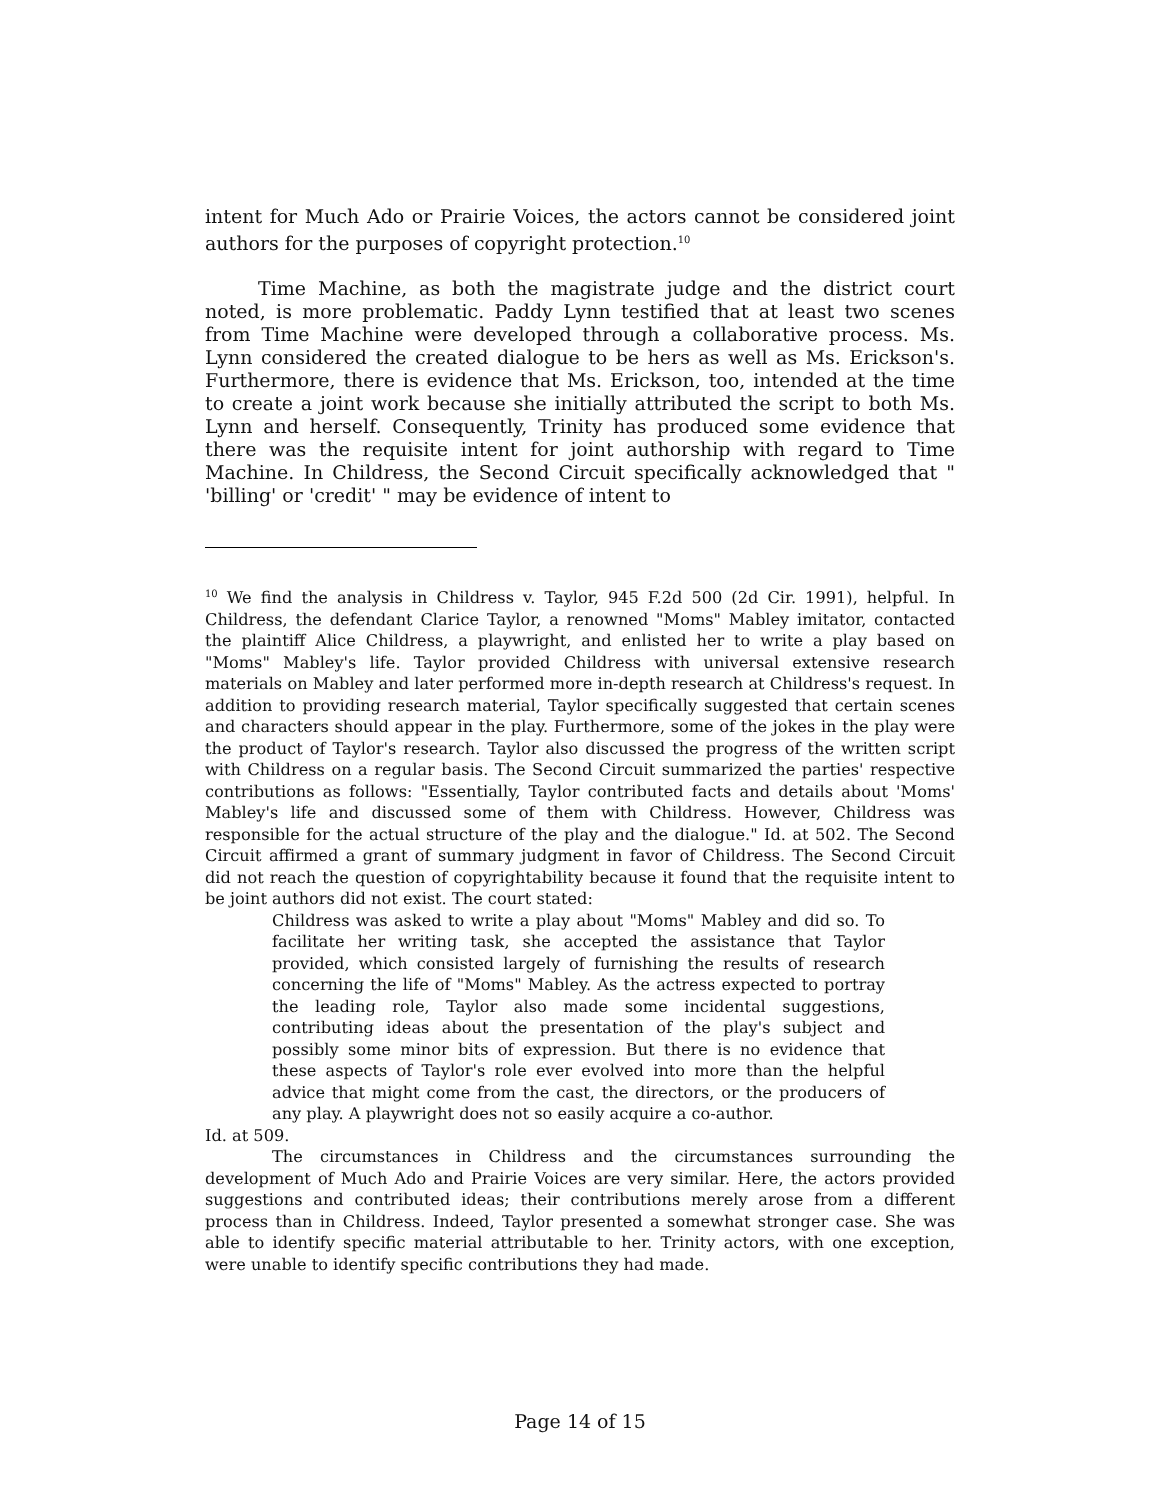intent for Much Ado or Prairie Voices, the actors cannot be considered joint authors for the purposes of copyright protection.<sup>10</sup>
Time Machine, as both the magistrate judge and the district court noted, is more problematic. Paddy Lynn testified that at least two scenes from Time Machine were developed through a collaborative process. Ms. Lynn considered the created dialogue to be hers as well as Ms. Erickson's. Furthermore, there is evidence that Ms. Erickson, too, intended at the time to create a joint work because she initially attributed the script to both Ms. Lynn and herself. Consequently, Trinity has produced some evidence that there was the requisite intent for joint authorship with regard to Time Machine. In Childress, the Second Circuit specifically acknowledged that " 'billing' or 'credit' " may be evidence of intent to
<sup>10</sup> We find the analysis in Childress v. Taylor, 945 F.2d 500 (2d Cir. 1991), helpful. In Childress, the defendant Clarice Taylor, a renowned "Moms" Mabley imitator, contacted the plaintiff Alice Childress, a playwright, and enlisted her to write a play based on "Moms" Mabley's life. Taylor provided Childress with universal extensive research materials on Mabley and later performed more in-depth research at Childress's request. In addition to providing research material, Taylor specifically suggested that certain scenes and characters should appear in the play. Furthermore, some of the jokes in the play were the product of Taylor's research. Taylor also discussed the progress of the written script with Childress on a regular basis. The Second Circuit summarized the parties' respective contributions as follows: "Essentially, Taylor contributed facts and details about 'Moms' Mabley's life and discussed some of them with Childress. However, Childress was responsible for the actual structure of the play and the dialogue." Id. at 502. The Second Circuit affirmed a grant of summary judgment in favor of Childress. The Second Circuit did not reach the question of copyrightability because it found that the requisite intent to be joint authors did not exist. The court stated:
Childress was asked to write a play about "Moms" Mabley and did so. To facilitate her writing task, she accepted the assistance that Taylor provided, which consisted largely of furnishing the results of research concerning the life of "Moms" Mabley. As the actress expected to portray the leading role, Taylor also made some incidental suggestions, contributing ideas about the presentation of the play's subject and possibly some minor bits of expression. But there is no evidence that these aspects of Taylor's role ever evolved into more than the helpful advice that might come from the cast, the directors, or the producers of any play. A playwright does not so easily acquire a co-author.
Id. at 509.
The circumstances in Childress and the circumstances surrounding the development of Much Ado and Prairie Voices are very similar. Here, the actors provided suggestions and contributed ideas; their contributions merely arose from a different process than in Childress. Indeed, Taylor presented a somewhat stronger case. She was able to identify specific material attributable to her. Trinity actors, with one exception, were unable to identify specific contributions they had made.
Page 14 of 15